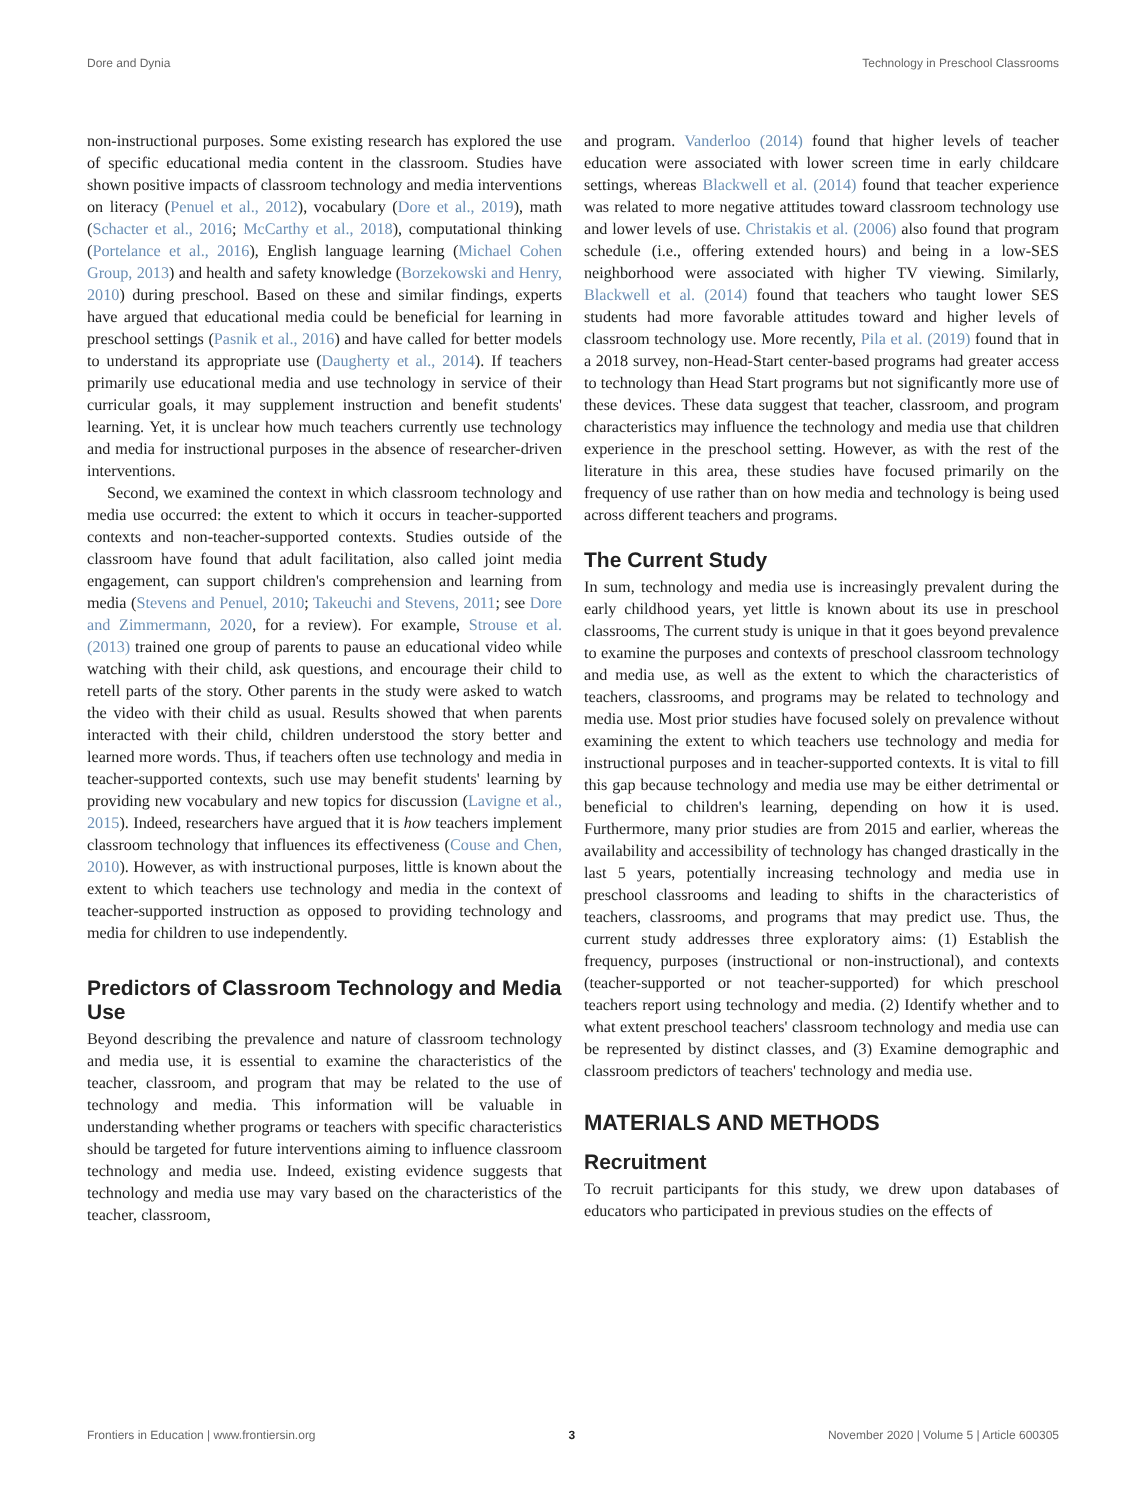Dore and Dynia Technology in Preschool Classrooms
non-instructional purposes. Some existing research has explored the use of specific educational media content in the classroom. Studies have shown positive impacts of classroom technology and media interventions on literacy (Penuel et al., 2012), vocabulary (Dore et al., 2019), math (Schacter et al., 2016; McCarthy et al., 2018), computational thinking (Portelance et al., 2016), English language learning (Michael Cohen Group, 2013) and health and safety knowledge (Borzekowski and Henry, 2010) during preschool. Based on these and similar findings, experts have argued that educational media could be beneficial for learning in preschool settings (Pasnik et al., 2016) and have called for better models to understand its appropriate use (Daugherty et al., 2014). If teachers primarily use educational media and use technology in service of their curricular goals, it may supplement instruction and benefit students' learning. Yet, it is unclear how much teachers currently use technology and media for instructional purposes in the absence of researcher-driven interventions.
Second, we examined the context in which classroom technology and media use occurred: the extent to which it occurs in teacher-supported contexts and non-teacher-supported contexts. Studies outside of the classroom have found that adult facilitation, also called joint media engagement, can support children's comprehension and learning from media (Stevens and Penuel, 2010; Takeuchi and Stevens, 2011; see Dore and Zimmermann, 2020, for a review). For example, Strouse et al. (2013) trained one group of parents to pause an educational video while watching with their child, ask questions, and encourage their child to retell parts of the story. Other parents in the study were asked to watch the video with their child as usual. Results showed that when parents interacted with their child, children understood the story better and learned more words. Thus, if teachers often use technology and media in teacher-supported contexts, such use may benefit students' learning by providing new vocabulary and new topics for discussion (Lavigne et al., 2015). Indeed, researchers have argued that it is how teachers implement classroom technology that influences its effectiveness (Couse and Chen, 2010). However, as with instructional purposes, little is known about the extent to which teachers use technology and media in the context of teacher-supported instruction as opposed to providing technology and media for children to use independently.
Predictors of Classroom Technology and Media Use
Beyond describing the prevalence and nature of classroom technology and media use, it is essential to examine the characteristics of the teacher, classroom, and program that may be related to the use of technology and media. This information will be valuable in understanding whether programs or teachers with specific characteristics should be targeted for future interventions aiming to influence classroom technology and media use. Indeed, existing evidence suggests that technology and media use may vary based on the characteristics of the teacher, classroom,
and program. Vanderloo (2014) found that higher levels of teacher education were associated with lower screen time in early childcare settings, whereas Blackwell et al. (2014) found that teacher experience was related to more negative attitudes toward classroom technology use and lower levels of use. Christakis et al. (2006) also found that program schedule (i.e., offering extended hours) and being in a low-SES neighborhood were associated with higher TV viewing. Similarly, Blackwell et al. (2014) found that teachers who taught lower SES students had more favorable attitudes toward and higher levels of classroom technology use. More recently, Pila et al. (2019) found that in a 2018 survey, non-Head-Start center-based programs had greater access to technology than Head Start programs but not significantly more use of these devices. These data suggest that teacher, classroom, and program characteristics may influence the technology and media use that children experience in the preschool setting. However, as with the rest of the literature in this area, these studies have focused primarily on the frequency of use rather than on how media and technology is being used across different teachers and programs.
The Current Study
In sum, technology and media use is increasingly prevalent during the early childhood years, yet little is known about its use in preschool classrooms, The current study is unique in that it goes beyond prevalence to examine the purposes and contexts of preschool classroom technology and media use, as well as the extent to which the characteristics of teachers, classrooms, and programs may be related to technology and media use. Most prior studies have focused solely on prevalence without examining the extent to which teachers use technology and media for instructional purposes and in teacher-supported contexts. It is vital to fill this gap because technology and media use may be either detrimental or beneficial to children's learning, depending on how it is used. Furthermore, many prior studies are from 2015 and earlier, whereas the availability and accessibility of technology has changed drastically in the last 5 years, potentially increasing technology and media use in preschool classrooms and leading to shifts in the characteristics of teachers, classrooms, and programs that may predict use. Thus, the current study addresses three exploratory aims: (1) Establish the frequency, purposes (instructional or non-instructional), and contexts (teacher-supported or not teacher-supported) for which preschool teachers report using technology and media. (2) Identify whether and to what extent preschool teachers' classroom technology and media use can be represented by distinct classes, and (3) Examine demographic and classroom predictors of teachers' technology and media use.
MATERIALS AND METHODS
Recruitment
To recruit participants for this study, we drew upon databases of educators who participated in previous studies on the effects of
Frontiers in Education | www.frontiersin.org 3 November 2020 | Volume 5 | Article 600305